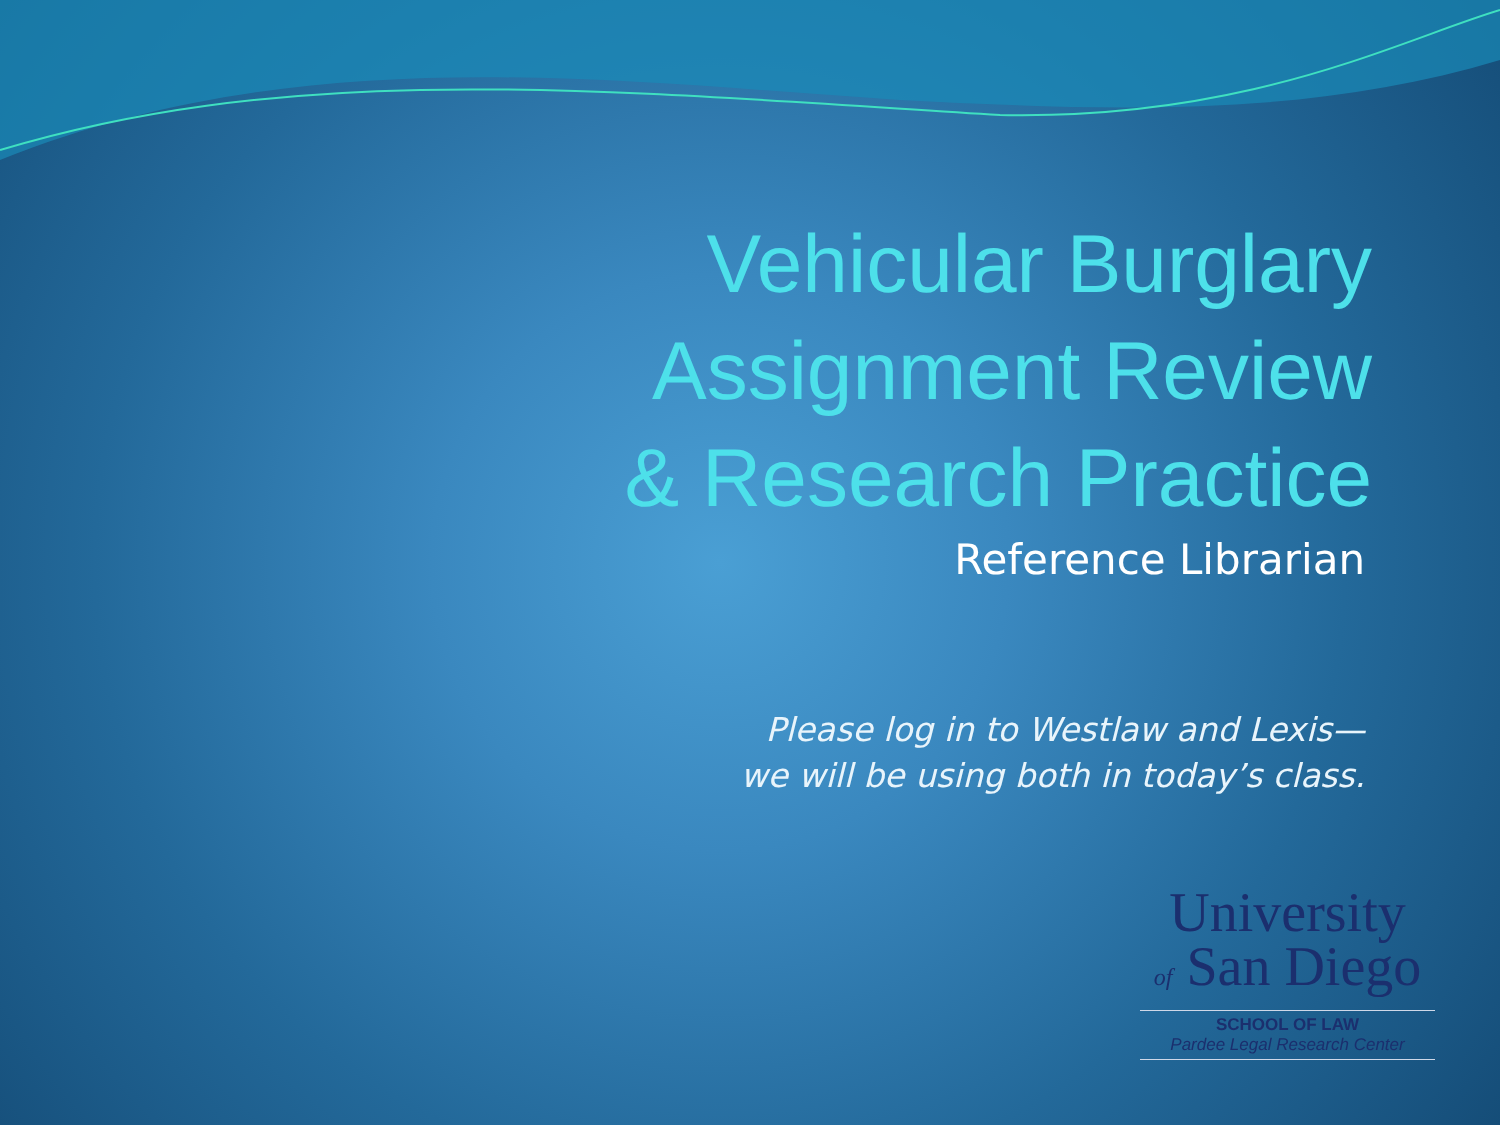Vehicular Burglary
Assignment Review
& Research Practice
Reference Librarian
Please log in to Westlaw and Lexis—
we will be using both in today’s class.
University
of San Diego
SCHOOL OF LAW
Pardee Legal Research Center